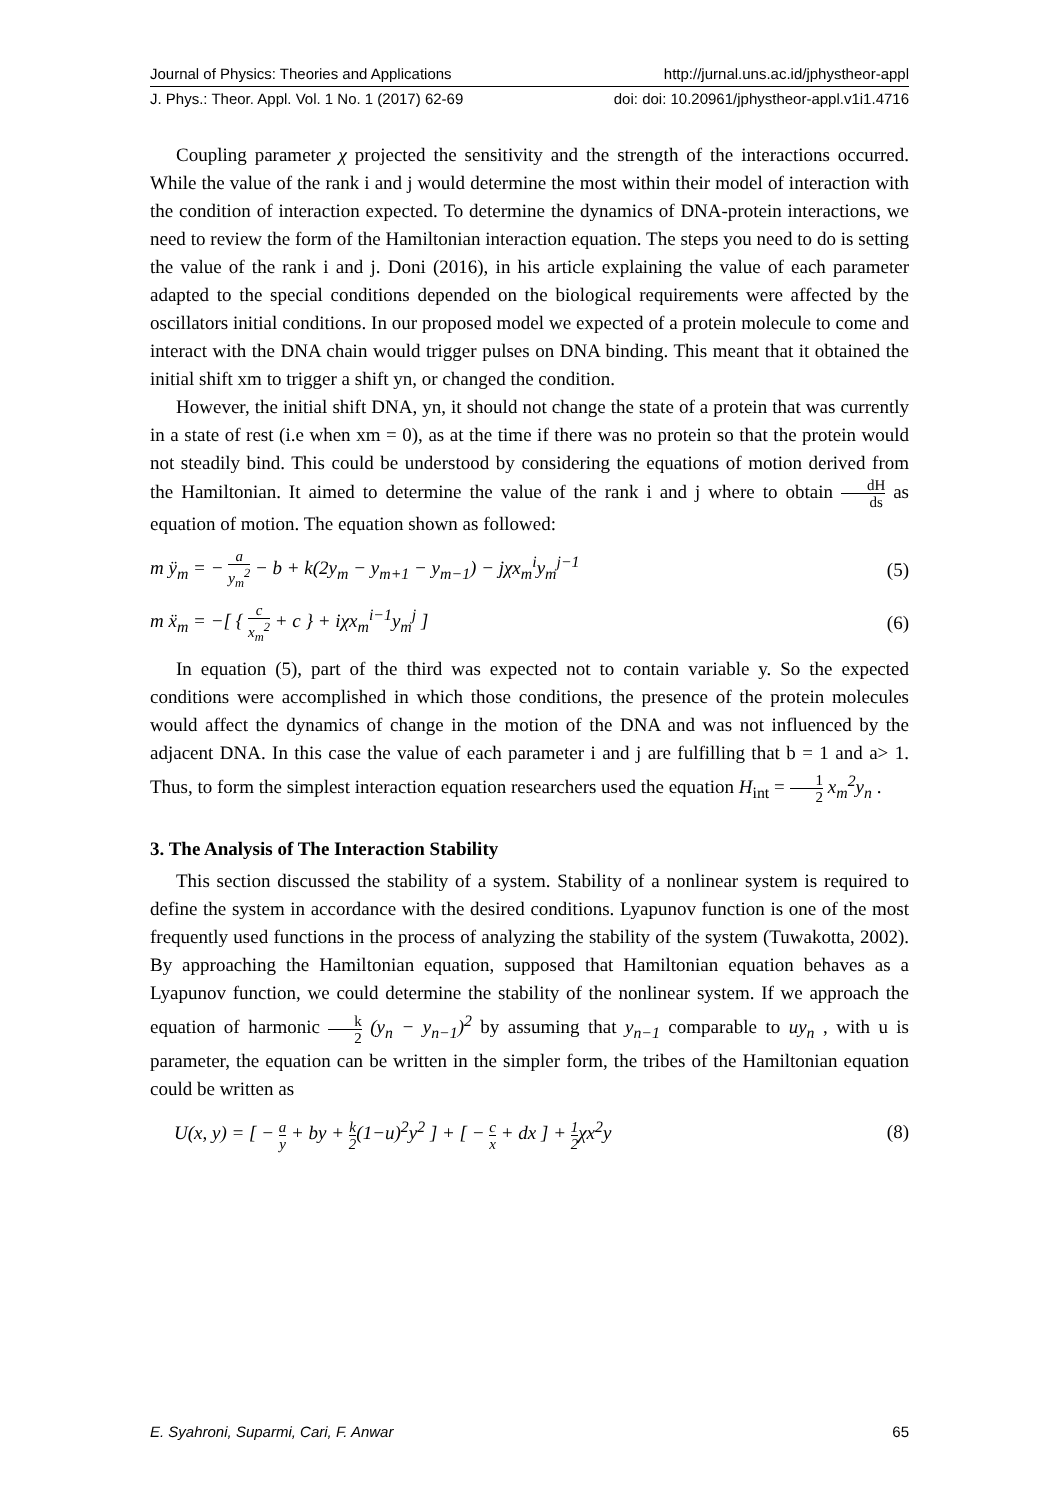Journal of Physics: Theories and Applications http://jurnal.uns.ac.id/jphystheor-appl
J. Phys.: Theor. Appl. Vol. 1 No. 1 (2017) 62-69 doi: doi: 10.20961/jphystheor-appl.v1i1.4716
Coupling parameter χ projected the sensitivity and the strength of the interactions occurred. While the value of the rank i and j would determine the most within their model of interaction with the condition of interaction expected. To determine the dynamics of DNA-protein interactions, we need to review the form of the Hamiltonian interaction equation. The steps you need to do is setting the value of the rank i and j. Doni (2016), in his article explaining the value of each parameter adapted to the special conditions depended on the biological requirements were affected by the oscillators initial conditions. In our proposed model we expected of a protein molecule to come and interact with the DNA chain would trigger pulses on DNA binding. This meant that it obtained the initial shift xm to trigger a shift yn, or changed the condition.
However, the initial shift DNA, yn, it should not change the state of a protein that was currently in a state of rest (i.e when xm = 0), as at the time if there was no protein so that the protein would not steadily bind. This could be understood by considering the equations of motion derived from the Hamiltonian. It aimed to determine the value of the rank i and j where to obtain dH ds as equation of motion. The equation shown as followed:
m ÿ<sub>m</sub> = − a y<sub>m</sub><sup>2</sup> − b + k(2y<sub>m</sub> − y<sub>m+1</sub> − y<sub>m−1</sub>) − jχx<sub>m</sub><sup>i</sup>y<sub>m</sub><sup>j−1</sup> (5)
m ẍ<sub>m</sub> = −[ { c x<sub>m</sub><sup>2</sup> + c } + iχx<sub>m</sub><sup>i−1</sup>y<sub>m</sub><sup>j</sup> ] (6)
In equation (5), part of the third was expected not to contain variable y. So the expected conditions were accomplished in which those conditions, the presence of the protein molecules would affect the dynamics of change in the motion of the DNA and was not influenced by the adjacent DNA. In this case the value of each parameter i and j are fulfilling that b = 1 and a> 1. Thus, to form the simplest interaction equation researchers used the equation H<sub>int</sub> = 1 2 x<sub>m</sub><sup>2</sup>y<sub>n</sub> .
3. The Analysis of The Interaction Stability
This section discussed the stability of a system. Stability of a nonlinear system is required to define the system in accordance with the desired conditions. Lyapunov function is one of the most frequently used functions in the process of analyzing the stability of the system (Tuwakotta, 2002). By approaching the Hamiltonian equation, supposed that Hamiltonian equation behaves as a Lyapunov function, we could determine the stability of the nonlinear system. If we approach the equation of harmonic k 2 (y<sub>n</sub> − y<sub>n−1</sub>)<sup>2</sup> by assuming that y<sub>n−1</sub> comparable to uy<sub>n</sub> , with u is parameter, the equation can be written in the simpler form, the tribes of the Hamiltonian equation could be written as
U(x, y) = [ − a y + by + k 2(1−u)<sup>2</sup>y<sup>2</sup> ] + [ − c x + dx ] + 1 2χx<sup>2</sup>y (8)
E. Syahroni, Suparmi, Cari, F. Anwar 65